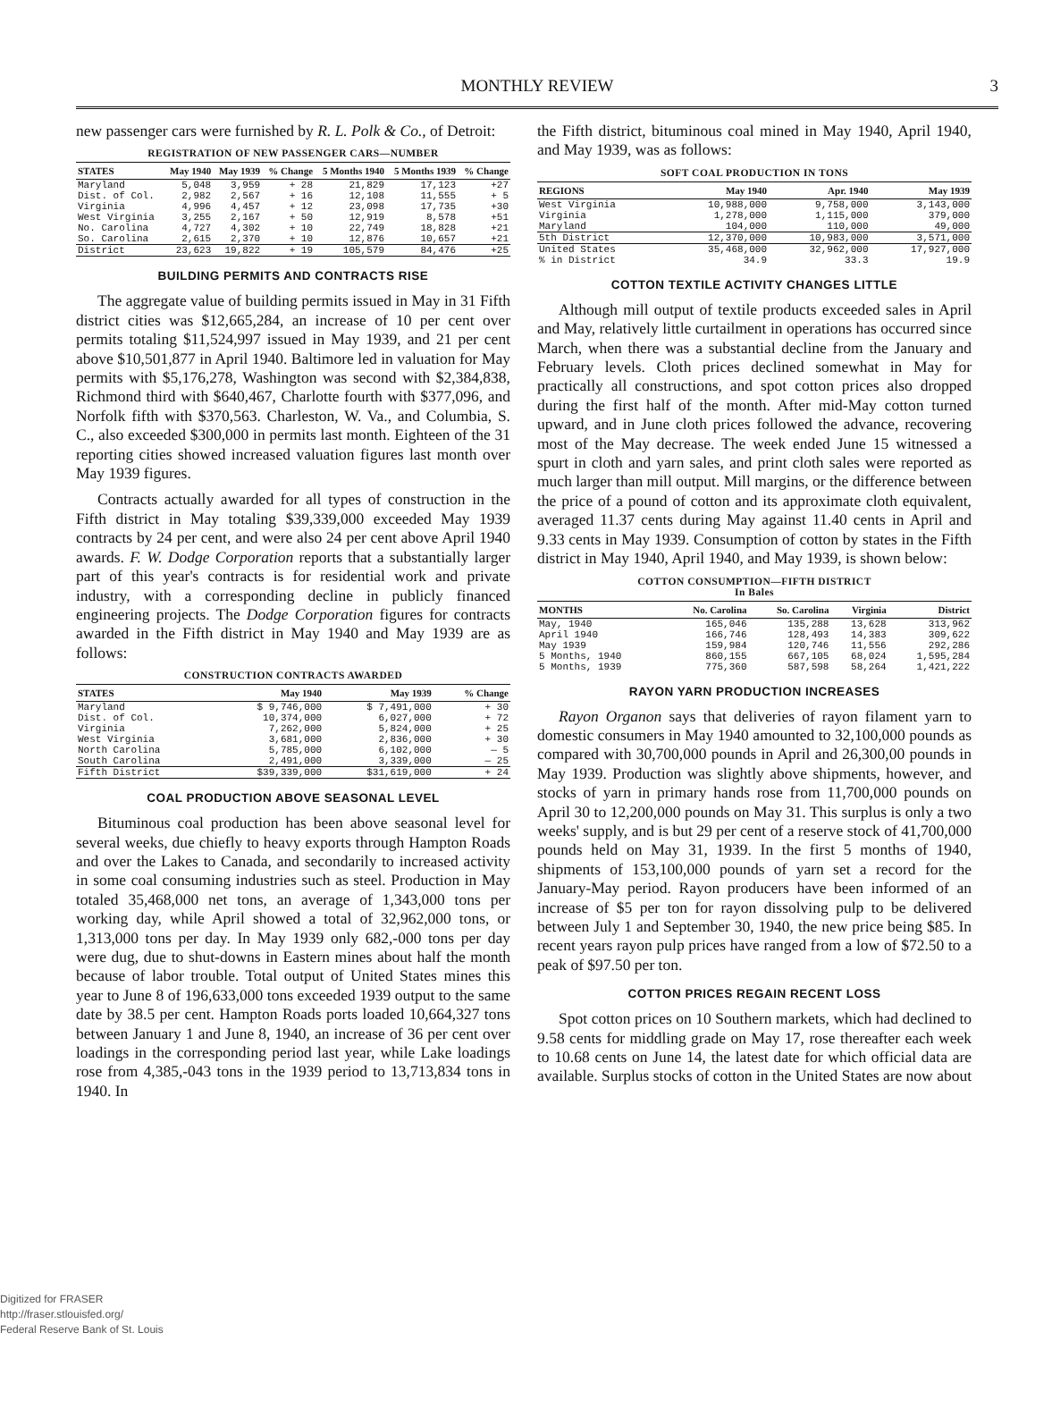MONTHLY REVIEW
3
new passenger cars were furnished by R. L. Polk & Co., of Detroit:
REGISTRATION OF NEW PASSENGER CARS—NUMBER
| STATES | May 1940 | May 1939 | % Change | 5 Months 1940 | 5 Months 1939 | % Change |
| --- | --- | --- | --- | --- | --- | --- |
| Maryland | 5,048 | 3,959 | + 28 | 21,829 | 17,123 | +27 |
| Dist. of Col. | 2,982 | 2,567 | + 16 | 12,108 | 11,555 | + 5 |
| Virginia | 4,996 | 4,457 | + 12 | 23,098 | 17,735 | +30 |
| West Virginia | 3,255 | 2,167 | + 50 | 12,919 | 8,578 | +51 |
| No. Carolina | 4,727 | 4,302 | + 10 | 22,749 | 18,828 | +21 |
| So. Carolina | 2,615 | 2,370 | + 10 | 12,876 | 10,657 | +21 |
| District | 23,623 | 19,822 | + 19 | 105,579 | 84,476 | +25 |
BUILDING PERMITS AND CONTRACTS RISE
The aggregate value of building permits issued in May in 31 Fifth district cities was $12,665,284, an increase of 10 per cent over permits totaling $11,524,997 issued in May 1939, and 21 per cent above $10,501,877 in April 1940. Baltimore led in valuation for May permits with $5,176,278, Washington was second with $2,384,838, Richmond third with $640,467, Charlotte fourth with $377,096, and Norfolk fifth with $370,563. Charleston, W. Va., and Columbia, S. C., also exceeded $300,000 in permits last month. Eighteen of the 31 reporting cities showed increased valuation figures last month over May 1939 figures.
Contracts actually awarded for all types of construction in the Fifth district in May totaling $39,339,000 exceeded May 1939 contracts by 24 per cent, and were also 24 per cent above April 1940 awards. F. W. Dodge Corporation reports that a substantially larger part of this year's contracts is for residential work and private industry, with a corresponding decline in publicly financed engineering projects. The Dodge Corporation figures for contracts awarded in the Fifth district in May 1940 and May 1939 are as follows:
CONSTRUCTION CONTRACTS AWARDED
| STATES | May 1940 | May 1939 | % Change |
| --- | --- | --- | --- |
| Maryland | $ 9,746,000 | $ 7,491,000 | + 30 |
| Dist. of Col. | 10,374,000 | 6,027,000 | + 72 |
| Virginia | 7,262,000 | 5,824,000 | + 25 |
| West Virginia | 3,681,000 | 2,836,000 | + 30 |
| North Carolina | 5,785,000 | 6,102,000 | — 5 |
| South Carolina | 2,491,000 | 3,339,000 | — 25 |
| Fifth District | $39,339,000 | $31,619,000 | + 24 |
COAL PRODUCTION ABOVE SEASONAL LEVEL
Bituminous coal production has been above seasonal level for several weeks, due chiefly to heavy exports through Hampton Roads and over the Lakes to Canada, and secondarily to increased activity in some coal consuming industries such as steel. Production in May totaled 35,468,000 net tons, an average of 1,343,000 tons per working day, while April showed a total of 32,962,000 tons, or 1,313,000 tons per day. In May 1939 only 682,-000 tons per day were dug, due to shut-downs in Eastern mines about half the month because of labor trouble. Total output of United States mines this year to June 8 of 196,633,000 tons exceeded 1939 output to the same date by 38.5 per cent. Hampton Roads ports loaded 10,664,327 tons between January 1 and June 8, 1940, an increase of 36 per cent over loadings in the corresponding period last year, while Lake loadings rose from 4,385,-043 tons in the 1939 period to 13,713,834 tons in 1940. In
the Fifth district, bituminous coal mined in May 1940, April 1940, and May 1939, was as follows:
SOFT COAL PRODUCTION IN TONS
| REGIONS | May 1940 | Apr. 1940 | May 1939 |
| --- | --- | --- | --- |
| West Virginia | 10,988,000 | 9,758,000 | 3,143,000 |
| Virginia | 1,278,000 | 1,115,000 | 379,000 |
| Maryland | 104,000 | 110,000 | 49,000 |
| 5th District | 12,370,000 | 10,983,000 | 3,571,000 |
| United States | 35,468,000 | 32,962,000 | 17,927,000 |
| % in District | 34.9 | 33.3 | 19.9 |
COTTON TEXTILE ACTIVITY CHANGES LITTLE
Although mill output of textile products exceeded sales in April and May, relatively little curtailment in operations has occurred since March, when there was a substantial decline from the January and February levels. Cloth prices declined somewhat in May for practically all constructions, and spot cotton prices also dropped during the first half of the month. After mid-May cotton turned upward, and in June cloth prices followed the advance, recovering most of the May decrease. The week ended June 15 witnessed a spurt in cloth and yarn sales, and print cloth sales were reported as much larger than mill output. Mill margins, or the difference between the price of a pound of cotton and its approximate cloth equivalent, averaged 11.37 cents during May against 11.40 cents in April and 9.33 cents in May 1939. Consumption of cotton by states in the Fifth district in May 1940, April 1940, and May 1939, is shown below:
COTTON CONSUMPTION—FIFTH DISTRICT
In Bales
| MONTHS | No. Carolina | So. Carolina | Virginia | District |
| --- | --- | --- | --- | --- |
| May, 1940 | 165,046 | 135,288 | 13,628 | 313,962 |
| April 1940 | 166,746 | 128,493 | 14,383 | 309,622 |
| May 1939 | 159,984 | 120,746 | 11,556 | 292,286 |
| 5 Months, 1940 | 860,155 | 667,105 | 68,024 | 1,595,284 |
| 5 Months, 1939 | 775,360 | 587,598 | 58,264 | 1,421,222 |
RAYON YARN PRODUCTION INCREASES
Rayon Organon says that deliveries of rayon filament yarn to domestic consumers in May 1940 amounted to 32,100,000 pounds as compared with 30,700,000 pounds in April and 26,300,00 pounds in May 1939. Production was slightly above shipments, however, and stocks of yarn in primary hands rose from 11,700,000 pounds on April 30 to 12,200,000 pounds on May 31. This surplus is only a two weeks' supply, and is but 29 per cent of a reserve stock of 41,700,000 pounds held on May 31, 1939. In the first 5 months of 1940, shipments of 153,100,000 pounds of yarn set a record for the January-May period. Rayon producers have been informed of an increase of $5 per ton for rayon dissolving pulp to be delivered between July 1 and September 30, 1940, the new price being $85. In recent years rayon pulp prices have ranged from a low of $72.50 to a peak of $97.50 per ton.
COTTON PRICES REGAIN RECENT LOSS
Spot cotton prices on 10 Southern markets, which had declined to 9.58 cents for middling grade on May 17, rose thereafter each week to 10.68 cents on June 14, the latest date for which official data are available. Surplus stocks of cotton in the United States are now about
Digitized for FRASER
http://fraser.stlouisfed.org/
Federal Reserve Bank of St. Louis